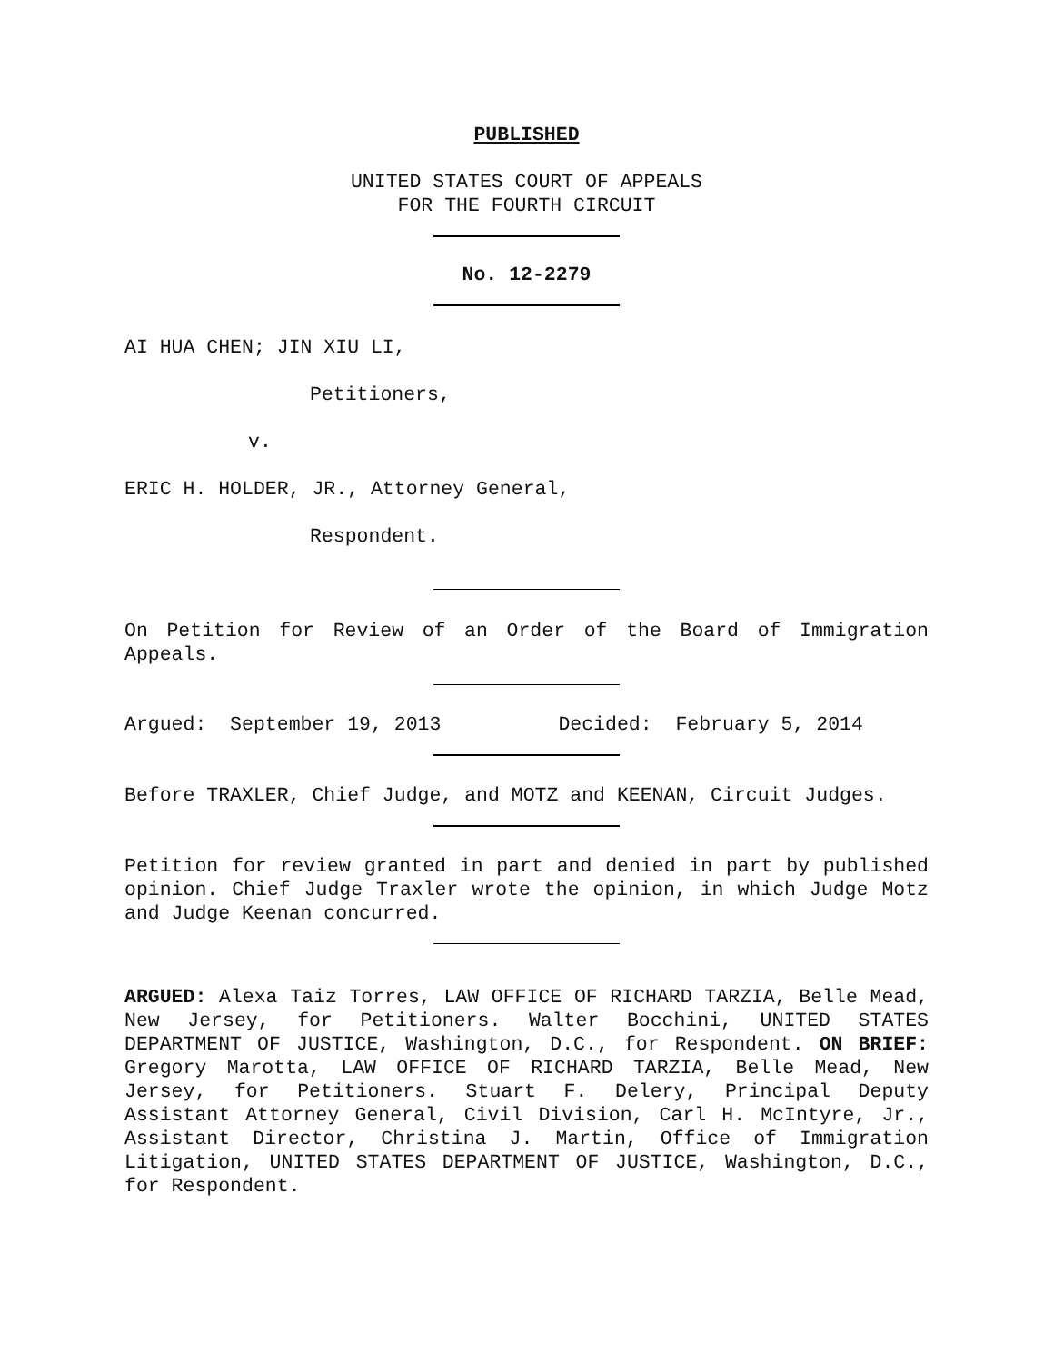PUBLISHED
UNITED STATES COURT OF APPEALS
FOR THE FOURTH CIRCUIT
No. 12-2279
AI HUA CHEN; JIN XIU LI,
Petitioners,
v.
ERIC H. HOLDER, JR., Attorney General,
Respondent.
On Petition for Review of an Order of the Board of Immigration Appeals.
Argued: September 19, 2013 Decided: February 5, 2014
Before TRAXLER, Chief Judge, and MOTZ and KEENAN, Circuit Judges.
Petition for review granted in part and denied in part by published opinion. Chief Judge Traxler wrote the opinion, in which Judge Motz and Judge Keenan concurred.
ARGUED: Alexa Taiz Torres, LAW OFFICE OF RICHARD TARZIA, Belle Mead, New Jersey, for Petitioners. Walter Bocchini, UNITED STATES DEPARTMENT OF JUSTICE, Washington, D.C., for Respondent. ON BRIEF: Gregory Marotta, LAW OFFICE OF RICHARD TARZIA, Belle Mead, New Jersey, for Petitioners. Stuart F. Delery, Principal Deputy Assistant Attorney General, Civil Division, Carl H. McIntyre, Jr., Assistant Director, Christina J. Martin, Office of Immigration Litigation, UNITED STATES DEPARTMENT OF JUSTICE, Washington, D.C., for Respondent.